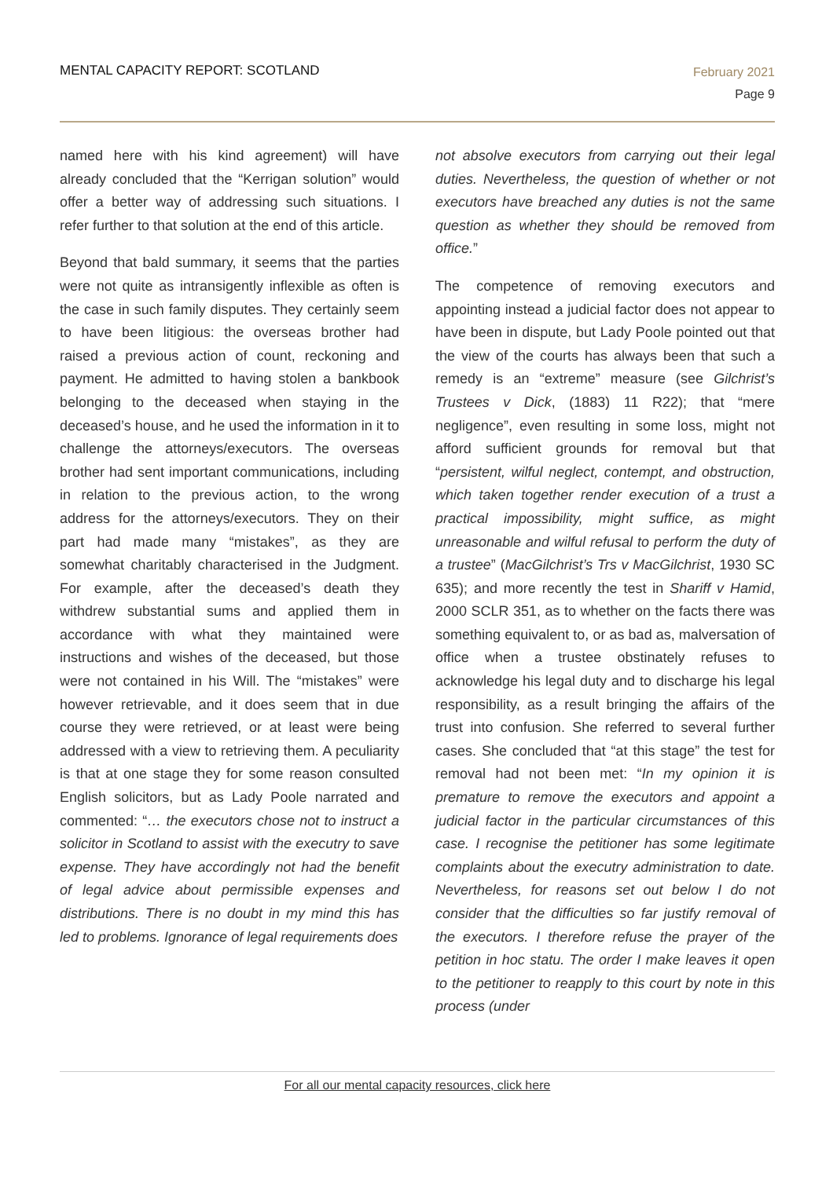MENTAL CAPACITY REPORT: SCOTLAND
February 2021
Page 9
named here with his kind agreement) will have already concluded that the “Kerrigan solution” would offer a better way of addressing such situations. I refer further to that solution at the end of this article.
Beyond that bald summary, it seems that the parties were not quite as intransigently inflexible as often is the case in such family disputes. They certainly seem to have been litigious: the overseas brother had raised a previous action of count, reckoning and payment. He admitted to having stolen a bankbook belonging to the deceased when staying in the deceased’s house, and he used the information in it to challenge the attorneys/executors. The overseas brother had sent important communications, including in relation to the previous action, to the wrong address for the attorneys/executors. They on their part had made many “mistakes”, as they are somewhat charitably characterised in the Judgment. For example, after the deceased’s death they withdrew substantial sums and applied them in accordance with what they maintained were instructions and wishes of the deceased, but those were not contained in his Will. The “mistakes” were however retrievable, and it does seem that in due course they were retrieved, or at least were being addressed with a view to retrieving them. A peculiarity is that at one stage they for some reason consulted English solicitors, but as Lady Poole narrated and commented: “… the executors chose not to instruct a solicitor in Scotland to assist with the executry to save expense. They have accordingly not had the benefit of legal advice about permissible expenses and distributions. There is no doubt in my mind this has led to problems. Ignorance of legal requirements does
not absolve executors from carrying out their legal duties. Nevertheless, the question of whether or not executors have breached any duties is not the same question as whether they should be removed from office.”
The competence of removing executors and appointing instead a judicial factor does not appear to have been in dispute, but Lady Poole pointed out that the view of the courts has always been that such a remedy is an “extreme” measure (see Gilchrist’s Trustees v Dick, (1883) 11 R22); that “mere negligence”, even resulting in some loss, might not afford sufficient grounds for removal but that “persistent, wilful neglect, contempt, and obstruction, which taken together render execution of a trust a practical impossibility, might suffice, as might unreasonable and wilful refusal to perform the duty of a trustee” (MacGilchrist’s Trs v MacGilchrist, 1930 SC 635); and more recently the test in Shariff v Hamid, 2000 SCLR 351, as to whether on the facts there was something equivalent to, or as bad as, malversation of office when a trustee obstinately refuses to acknowledge his legal duty and to discharge his legal responsibility, as a result bringing the affairs of the trust into confusion. She referred to several further cases. She concluded that “at this stage” the test for removal had not been met: “In my opinion it is premature to remove the executors and appoint a judicial factor in the particular circumstances of this case. I recognise the petitioner has some legitimate complaints about the executry administration to date. Nevertheless, for reasons set out below I do not consider that the difficulties so far justify removal of the executors. I therefore refuse the prayer of the petition in hoc statu. The order I make leaves it open to the petitioner to reapply to this court by note in this process (under
For all our mental capacity resources, click here